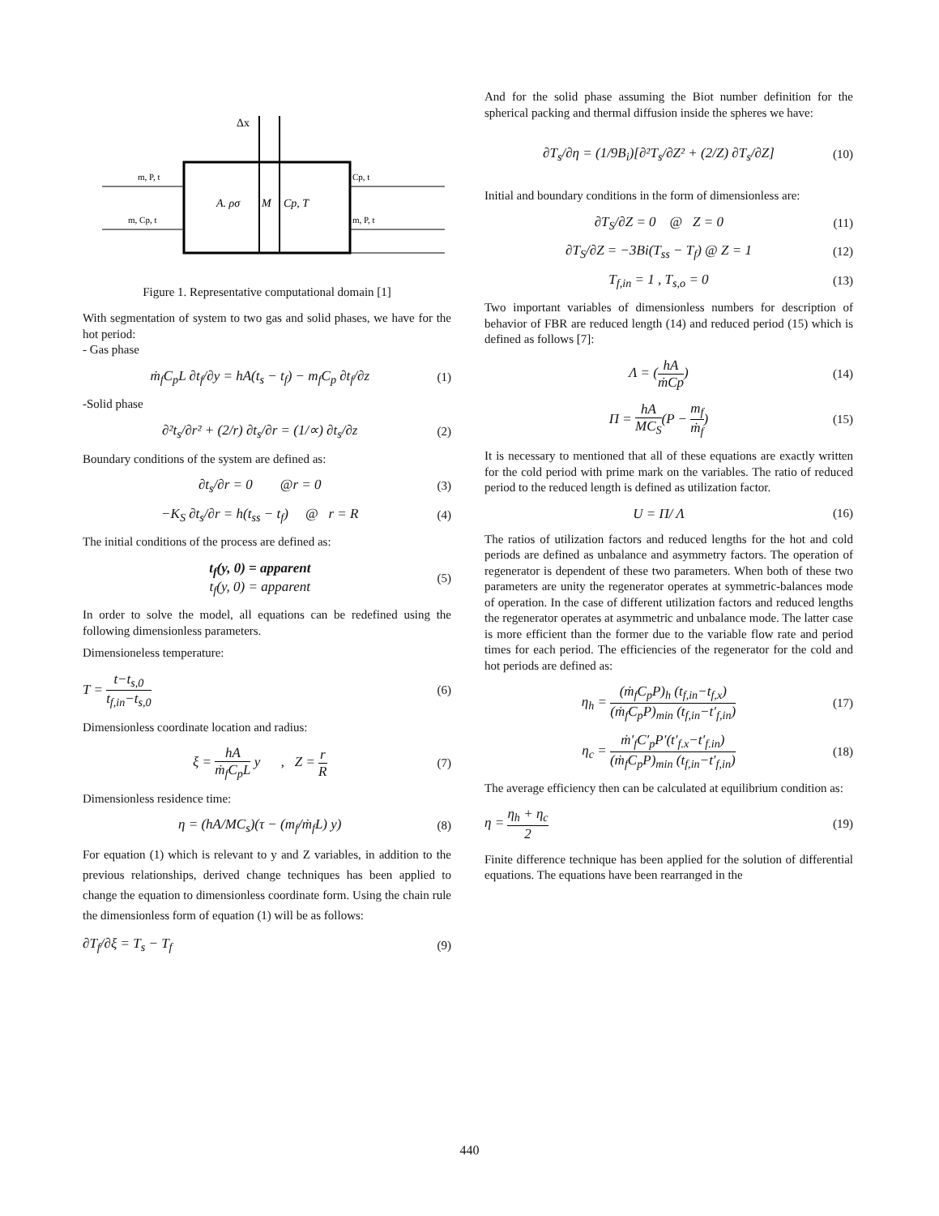Δx
m, P, t
m, Cp, t
A. ρσ
M
Cp, T
Cp, t
m, P, t
Figure 1. Representative computational domain [1]
With segmentation of system to two gas and solid phases, we have for the hot period:
- Gas phase
ṁ<sub>f</sub>C<sub>p</sub>L ∂t<sub>f</sub>/∂y = hA(t<sub>s</sub> − t<sub>f</sub>) − m<sub>f</sub>C<sub>p</sub> ∂t<sub>f</sub>/∂z (1)
-Solid phase
∂²t<sub>s</sub>/∂r² + (2/r) ∂t<sub>s</sub>/∂r = (1/∝) ∂t<sub>s</sub>/∂z (2)
Boundary conditions of the system are defined as:
∂t<sub>s</sub>/∂r = 0 @r = 0 (3)
−K<sub>S</sub> ∂t<sub>s</sub>/∂r = h(t<sub>ss</sub> − t<sub>f</sub>) @ r = R (4)
The initial conditions of the process are defined as:
t<sub>f</sub>(y, 0) = apparent
t<sub>f</sub>(y, 0) = apparent (5)
In order to solve the model, all equations can be redefined using the following dimensionless parameters.
Dimensioneless temperature:
T = t−t<sub>s,0</sub> t<sub>f,in</sub>−t<sub>s,0</sub> (6)
Dimensionless coordinate location and radius:
ξ = hA ṁ<sub>f</sub>C<sub>p</sub>L y , Z = r R (7)
Dimensionless residence time:
η = (hA/MC<sub>s</sub>)(τ − (m<sub>f</sub>/ṁ<sub>f</sub>L) y) (8)
For equation (1) which is relevant to y and Z variables, in addition to the previous relationships, derived change techniques has been applied to change the equation to dimensionless coordinate form. Using the chain rule the dimensionless form of equation (1) will be as follows:
∂T<sub>f</sub>/∂ξ = T<sub>s</sub> − T<sub>f</sub> (9)
And for the solid phase assuming the Biot number definition for the spherical packing and thermal diffusion inside the spheres we have:
∂T<sub>s</sub>/∂η = (1/9B<sub>i</sub>)[∂²T<sub>s</sub>/∂Z² + (2/Z) ∂T<sub>s</sub>/∂Z] (10)
Initial and boundary conditions in the form of dimensionless are:
∂T<sub>S</sub>/∂Z = 0 @ Z = 0 (11)
∂T<sub>S</sub>/∂Z = −3Bi(T<sub>ss</sub> − T<sub>f</sub>) @ Z = 1 (12)
T<sub>f,in</sub> = 1 , T<sub>s,o</sub> = 0 (13)
Two important variables of dimensionless numbers for description of behavior of FBR are reduced length (14) and reduced period (15) which is defined as follows [7]:
Λ = (hA ṁCp) (14)
Π = hA MC<sub>S</sub>(P − m<sub>f</sub> ṁ<sub>f</sub>) (15)
It is necessary to mentioned that all of these equations are exactly written for the cold period with prime mark on the variables. The ratio of reduced period to the reduced length is defined as utilization factor.
U = Π/ Λ (16)
The ratios of utilization factors and reduced lengths for the hot and cold periods are defined as unbalance and asymmetry factors. The operation of regenerator is dependent of these two parameters. When both of these two parameters are unity the regenerator operates at symmetric-balances mode of operation. In the case of different utilization factors and reduced lengths the regenerator operates at asymmetric and unbalance mode. The latter case is more efficient than the former due to the variable flow rate and period times for each period. The efficiencies of the regenerator for the cold and hot periods are defined as:
η<sub>h</sub> = (ṁ<sub>f</sub>C<sub>p</sub>P)<sub>h</sub> (t<sub>f,in</sub>−t<sub>f,x</sub>) (ṁ<sub>f</sub>C<sub>p</sub>P)<sub>min</sub> (t<sub>f,in</sub>−t′<sub>f,in</sub>) (17)
η<sub>c</sub> = ṁ′<sub>f</sub>C′<sub>p</sub>P′(t′<sub>f.x</sub>−t′<sub>f.in</sub>) (ṁ<sub>f</sub>C<sub>p</sub>P)<sub>min</sub> (t<sub>f,in</sub>−t′<sub>f,in</sub>) (18)
The average efficiency then can be calculated at equilibrium condition as:
η = η<sub>h</sub> + η<sub>c</sub> 2 (19)
Finite difference technique has been applied for the solution of differential equations. The equations have been rearranged in the
440